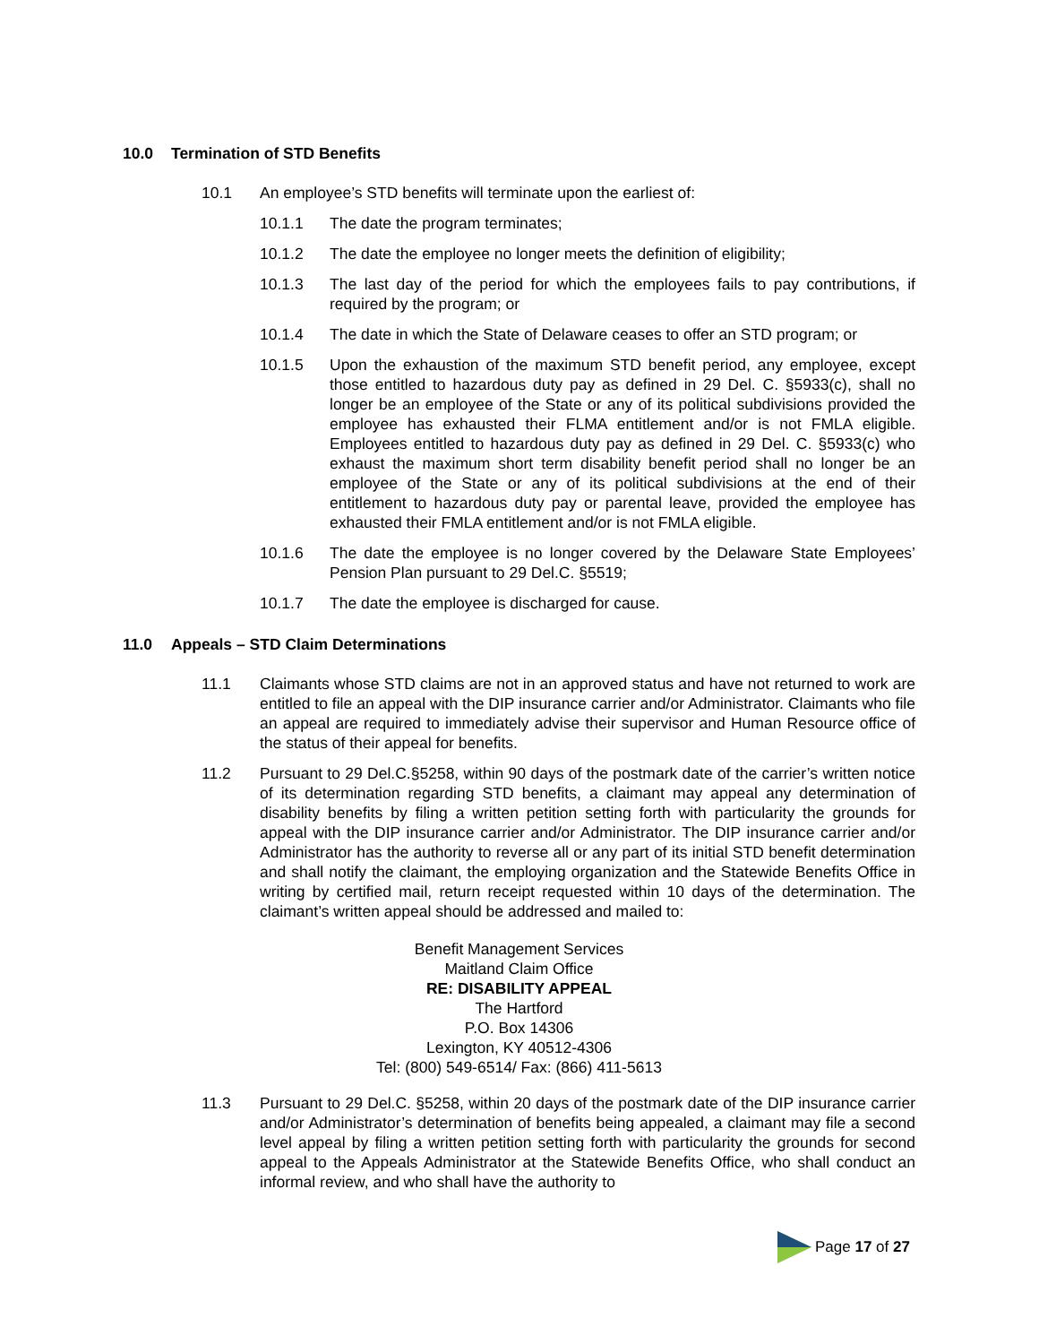10.0 Termination of STD Benefits
10.1 An employee’s STD benefits will terminate upon the earliest of:
10.1.1 The date the program terminates;
10.1.2 The date the employee no longer meets the definition of eligibility;
10.1.3 The last day of the period for which the employees fails to pay contributions, if required by the program; or
10.1.4 The date in which the State of Delaware ceases to offer an STD program; or
10.1.5 Upon the exhaustion of the maximum STD benefit period, any employee, except those entitled to hazardous duty pay as defined in 29 Del. C. §5933(c), shall no longer be an employee of the State or any of its political subdivisions provided the employee has exhausted their FLMA entitlement and/or is not FMLA eligible. Employees entitled to hazardous duty pay as defined in 29 Del. C. §5933(c) who exhaust the maximum short term disability benefit period shall no longer be an employee of the State or any of its political subdivisions at the end of their entitlement to hazardous duty pay or parental leave, provided the employee has exhausted their FMLA entitlement and/or is not FMLA eligible.
10.1.6 The date the employee is no longer covered by the Delaware State Employees’ Pension Plan pursuant to 29 Del.C. §5519;
10.1.7 The date the employee is discharged for cause.
11.0 Appeals – STD Claim Determinations
11.1 Claimants whose STD claims are not in an approved status and have not returned to work are entitled to file an appeal with the DIP insurance carrier and/or Administrator. Claimants who file an appeal are required to immediately advise their supervisor and Human Resource office of the status of their appeal for benefits.
11.2 Pursuant to 29 Del.C.§5258, within 90 days of the postmark date of the carrier’s written notice of its determination regarding STD benefits, a claimant may appeal any determination of disability benefits by filing a written petition setting forth with particularity the grounds for appeal with the DIP insurance carrier and/or Administrator. The DIP insurance carrier and/or Administrator has the authority to reverse all or any part of its initial STD benefit determination and shall notify the claimant, the employing organization and the Statewide Benefits Office in writing by certified mail, return receipt requested within 10 days of the determination. The claimant’s written appeal should be addressed and mailed to:
Benefit Management Services
Maitland Claim Office
RE: DISABILITY APPEAL
The Hartford
P.O. Box 14306
Lexington, KY 40512-4306
Tel: (800) 549-6514/ Fax: (866) 411-5613
11.3 Pursuant to 29 Del.C. §5258, within 20 days of the postmark date of the DIP insurance carrier and/or Administrator’s determination of benefits being appealed, a claimant may file a second level appeal by filing a written petition setting forth with particularity the grounds for second appeal to the Appeals Administrator at the Statewide Benefits Office, who shall conduct an informal review, and who shall have the authority to
Page 17 of 27